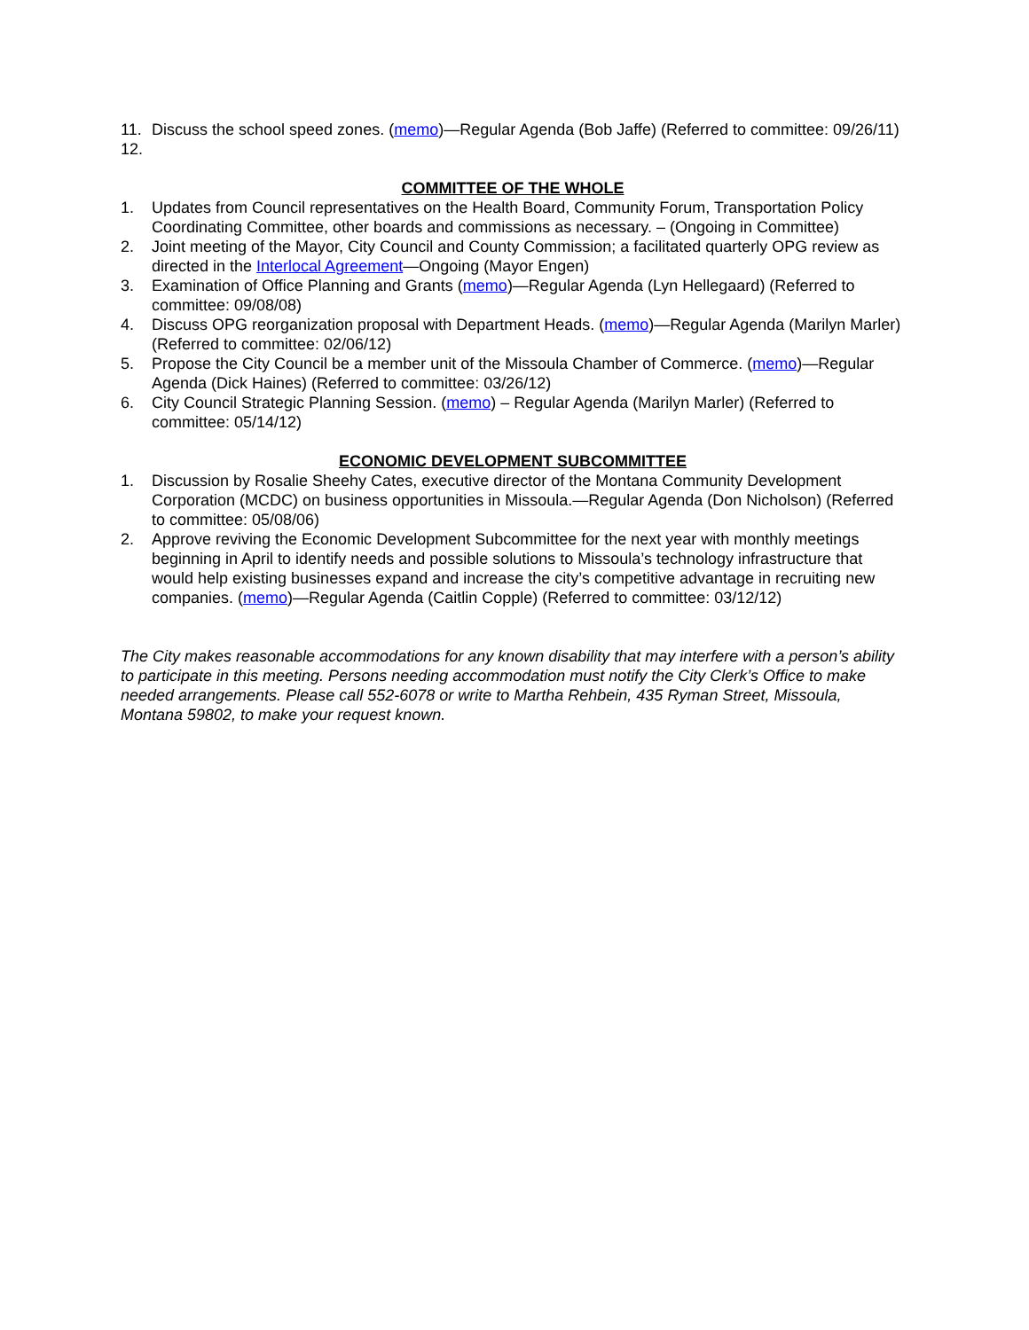11. Discuss the school speed zones. (memo)—Regular Agenda (Bob Jaffe) (Referred to committee: 09/26/11)
12.
COMMITTEE OF THE WHOLE
1. Updates from Council representatives on the Health Board, Community Forum, Transportation Policy Coordinating Committee, other boards and commissions as necessary. – (Ongoing in Committee)
2. Joint meeting of the Mayor, City Council and County Commission; a facilitated quarterly OPG review as directed in the Interlocal Agreement—Ongoing (Mayor Engen)
3. Examination of Office Planning and Grants (memo)—Regular Agenda (Lyn Hellegaard) (Referred to committee: 09/08/08)
4. Discuss OPG reorganization proposal with Department Heads. (memo)—Regular Agenda (Marilyn Marler) (Referred to committee: 02/06/12)
5. Propose the City Council be a member unit of the Missoula Chamber of Commerce. (memo)—Regular Agenda (Dick Haines) (Referred to committee: 03/26/12)
6. City Council Strategic Planning Session. (memo) – Regular Agenda (Marilyn Marler) (Referred to committee: 05/14/12)
ECONOMIC DEVELOPMENT SUBCOMMITTEE
1. Discussion by Rosalie Sheehy Cates, executive director of the Montana Community Development Corporation (MCDC) on business opportunities in Missoula.—Regular Agenda (Don Nicholson) (Referred to committee: 05/08/06)
2. Approve reviving the Economic Development Subcommittee for the next year with monthly meetings beginning in April to identify needs and possible solutions to Missoula’s technology infrastructure that would help existing businesses expand and increase the city’s competitive advantage in recruiting new companies. (memo)—Regular Agenda (Caitlin Copple) (Referred to committee: 03/12/12)
The City makes reasonable accommodations for any known disability that may interfere with a person’s ability to participate in this meeting. Persons needing accommodation must notify the City Clerk’s Office to make needed arrangements. Please call 552-6078 or write to Martha Rehbein, 435 Ryman Street, Missoula, Montana 59802, to make your request known.